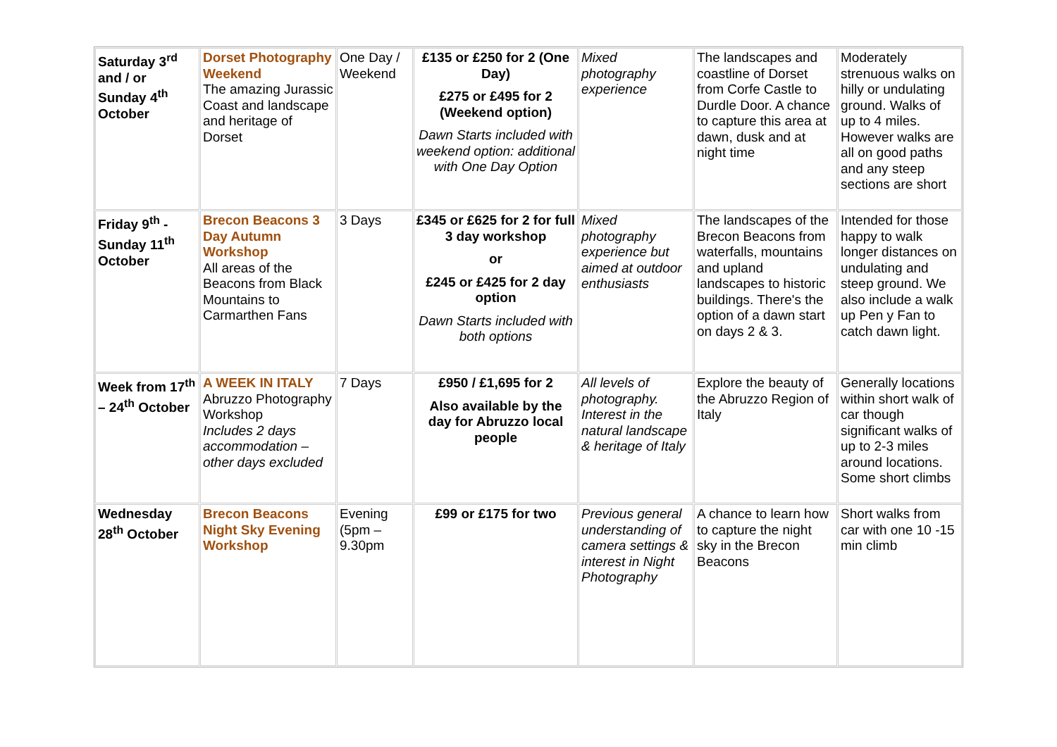| Saturday 3<sup>rd</sup> and / or Sunday 4<sup>th</sup> October | Dorset Photography Weekend The amazing Jurassic Coast and landscape and heritage of Dorset | One Day / Weekend | £135 or £250 for 2 (One Day) £275 or £495 for 2 (Weekend option) Dawn Starts included with weekend option: additional with One Day Option | Mixed photography experience | The landscapes and coastline of Dorset from Corfe Castle to Durdle Door. A chance to capture this area at dawn, dusk and at night time | Moderately strenuous walks on hilly or undulating ground. Walks of up to 4 miles. However walks are all on good paths and any steep sections are short |
| Friday 9<sup>th</sup> - Sunday 11<sup>th</sup> October | Brecon Beacons 3 Day Autumn Workshop All areas of the Beacons from Black Mountains to Carmarthen Fans | 3 Days | £345 or £625 for 2 for full 3 day workshop or £245 or £425 for 2 day option Dawn Starts included with both options | Mixed photography experience but aimed at outdoor enthusiasts | The landscapes of the Brecon Beacons from waterfalls, mountains and upland landscapes to historic buildings. There's the option of a dawn start on days 2 & 3. | Intended for those happy to walk longer distances on undulating and steep ground. We also include a walk up Pen y Fan to catch dawn light. |
| Week from 17<sup>th</sup> – 24<sup>th</sup> October | A WEEK IN ITALY Abruzzo Photography Workshop Includes 2 days accommodation – other days excluded | 7 Days | £950 / £1,695 for 2 Also available by the day for Abruzzo local people | All levels of photography. Interest in the natural landscape & heritage of Italy | Explore the beauty of the Abruzzo Region of Italy | Generally locations within short walk of car though significant walks of up to 2-3 miles around locations. Some short climbs |
| Wednesday 28<sup>th</sup> October | Brecon Beacons Night Sky Evening Workshop | Evening (5pm – 9.30pm | £99 or £175 for two | Previous general understanding of camera settings & interest in Night Photography | A chance to learn how to capture the night sky in the Brecon Beacons | Short walks from car with one 10 -15 min climb |